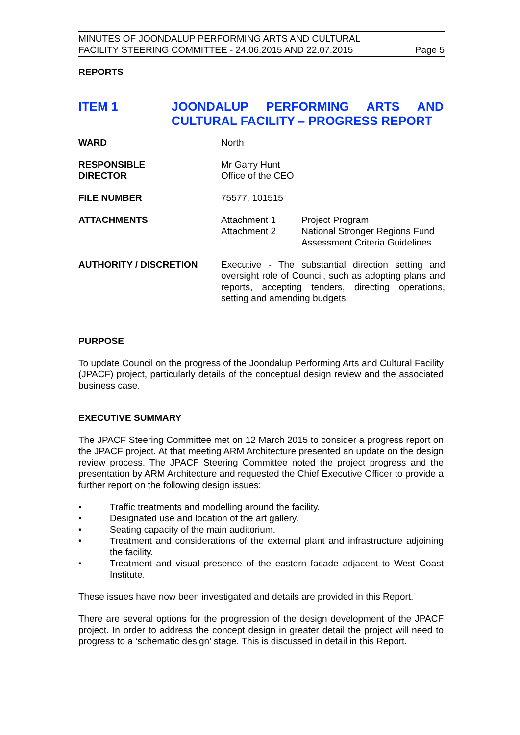MINUTES OF JOONDALUP PERFORMING ARTS AND CULTURAL
FACILITY STEERING COMMITTEE - 24.06.2015 AND 22.07.2015 Page 5
REPORTS
ITEM 1 JOONDALUP PERFORMING ARTS AND CULTURAL FACILITY – PROGRESS REPORT
| WARD | North | |
| RESPONSIBLE DIRECTOR | Mr Garry Hunt Office of the CEO | |
| FILE NUMBER | 75577, 101515 | |
| ATTACHMENTS | Attachment 1 Attachment 2 | Project Program National Stronger Regions Fund Assessment Criteria Guidelines |
| AUTHORITY / DISCRETION | Executive - The substantial direction setting and oversight role of Council, such as adopting plans and reports, accepting tenders, directing operations, setting and amending budgets. | |
PURPOSE
To update Council on the progress of the Joondalup Performing Arts and Cultural Facility (JPACF) project, particularly details of the conceptual design review and the associated business case.
EXECUTIVE SUMMARY
The JPACF Steering Committee met on 12 March 2015 to consider a progress report on the JPACF project. At that meeting ARM Architecture presented an update on the design review process. The JPACF Steering Committee noted the project progress and the presentation by ARM Architecture and requested the Chief Executive Officer to provide a further report on the following design issues:
• Traffic treatments and modelling around the facility.
• Designated use and location of the art gallery.
• Seating capacity of the main auditorium.
• Treatment and considerations of the external plant and infrastructure adjoining the facility.
• Treatment and visual presence of the eastern facade adjacent to West Coast Institute.
These issues have now been investigated and details are provided in this Report.
There are several options for the progression of the design development of the JPACF project. In order to address the concept design in greater detail the project will need to progress to a ‘schematic design’ stage. This is discussed in detail in this Report.